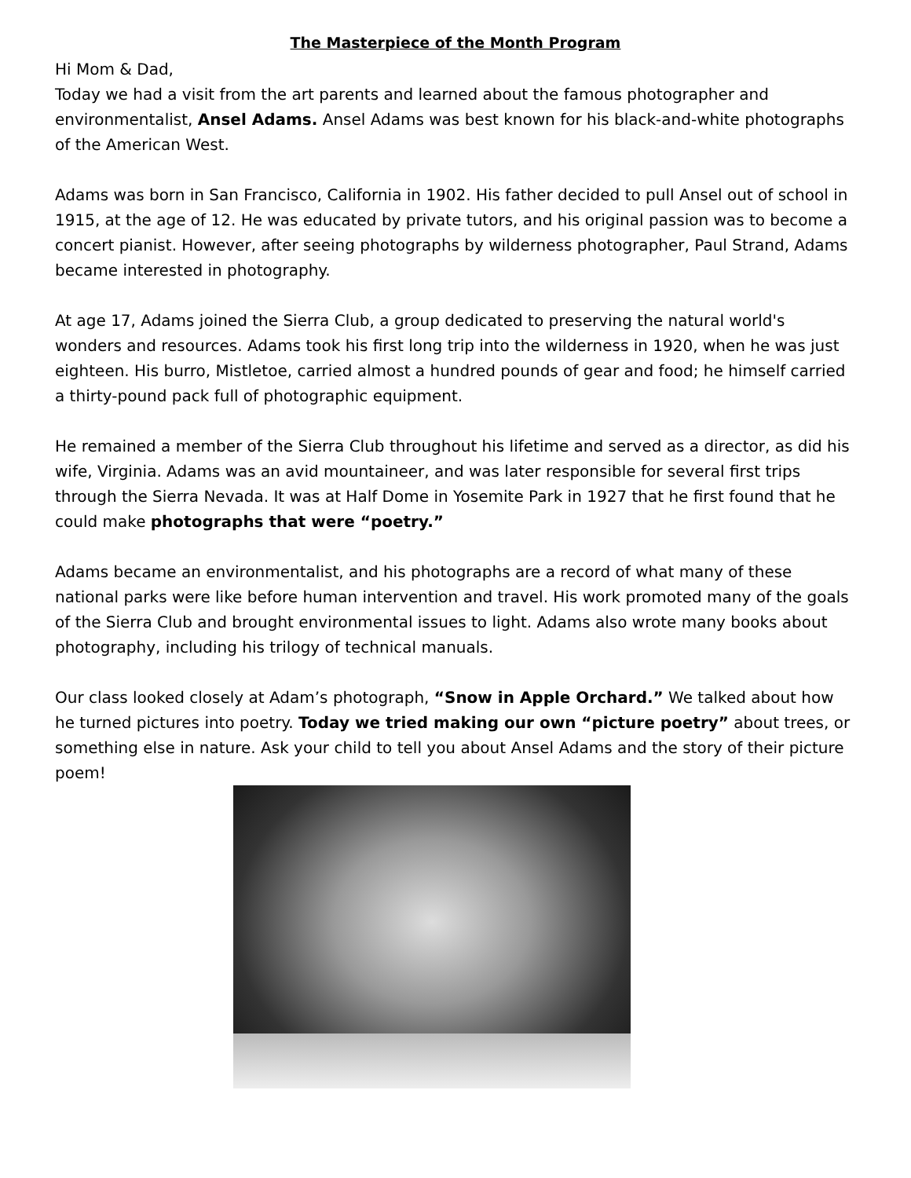The Masterpiece of the Month Program
Hi Mom & Dad,
Today we had a visit from the art parents and learned about the famous photographer and environmentalist, Ansel Adams. Ansel Adams was best known for his black-and-white photographs of the American West.
Adams was born in San Francisco, California in 1902. His father decided to pull Ansel out of school in 1915, at the age of 12. He was educated by private tutors, and his original passion was to become a concert pianist. However, after seeing photographs by wilderness photographer, Paul Strand, Adams became interested in photography.
At age 17, Adams joined the Sierra Club, a group dedicated to preserving the natural world's wonders and resources. Adams took his first long trip into the wilderness in 1920, when he was just eighteen. His burro, Mistletoe, carried almost a hundred pounds of gear and food; he himself carried a thirty-pound pack full of photographic equipment.
He remained a member of the Sierra Club throughout his lifetime and served as a director, as did his wife, Virginia. Adams was an avid mountaineer, and was later responsible for several first trips through the Sierra Nevada. It was at Half Dome in Yosemite Park in 1927 that he first found that he could make photographs that were “poetry.”
Adams became an environmentalist, and his photographs are a record of what many of these national parks were like before human intervention and travel. His work promoted many of the goals of the Sierra Club and brought environmental issues to light. Adams also wrote many books about photography, including his trilogy of technical manuals.
Our class looked closely at Adam’s photograph, “Snow in Apple Orchard.” We talked about how he turned pictures into poetry. Today we tried making our own “picture poetry” about trees, or something else in nature. Ask your child to tell you about Ansel Adams and the story of their picture poem!